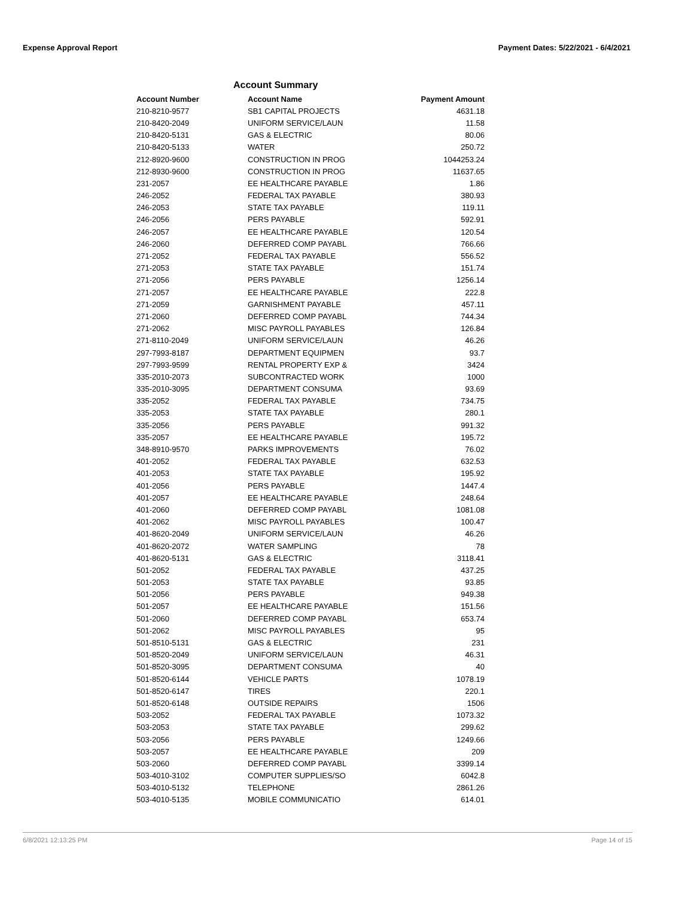Expense Approval Report Payment Dates: 5/22/2021 - 6/4/2021
Account Summary
| Account Number | Account Name | Payment Amount |
| --- | --- | --- |
| 210-8210-9577 | SB1 CAPITAL PROJECTS | 4631.18 |
| 210-8420-2049 | UNIFORM SERVICE/LAUN | 11.58 |
| 210-8420-5131 | GAS & ELECTRIC | 80.06 |
| 210-8420-5133 | WATER | 250.72 |
| 212-8920-9600 | CONSTRUCTION IN PROG | 1044253.24 |
| 212-8930-9600 | CONSTRUCTION IN PROG | 11637.65 |
| 231-2057 | EE HEALTHCARE PAYABLE | 1.86 |
| 246-2052 | FEDERAL TAX PAYABLE | 380.93 |
| 246-2053 | STATE TAX PAYABLE | 119.11 |
| 246-2056 | PERS PAYABLE | 592.91 |
| 246-2057 | EE HEALTHCARE PAYABLE | 120.54 |
| 246-2060 | DEFERRED COMP PAYABL | 766.66 |
| 271-2052 | FEDERAL TAX PAYABLE | 556.52 |
| 271-2053 | STATE TAX PAYABLE | 151.74 |
| 271-2056 | PERS PAYABLE | 1256.14 |
| 271-2057 | EE HEALTHCARE PAYABLE | 222.8 |
| 271-2059 | GARNISHMENT PAYABLE | 457.11 |
| 271-2060 | DEFERRED COMP PAYABL | 744.34 |
| 271-2062 | MISC PAYROLL PAYABLES | 126.84 |
| 271-8110-2049 | UNIFORM SERVICE/LAUN | 46.26 |
| 297-7993-8187 | DEPARTMENT EQUIPMEN | 93.7 |
| 297-7993-9599 | RENTAL PROPERTY EXP & | 3424 |
| 335-2010-2073 | SUBCONTRACTED WORK | 1000 |
| 335-2010-3095 | DEPARTMENT CONSUMA | 93.69 |
| 335-2052 | FEDERAL TAX PAYABLE | 734.75 |
| 335-2053 | STATE TAX PAYABLE | 280.1 |
| 335-2056 | PERS PAYABLE | 991.32 |
| 335-2057 | EE HEALTHCARE PAYABLE | 195.72 |
| 348-8910-9570 | PARKS IMPROVEMENTS | 76.02 |
| 401-2052 | FEDERAL TAX PAYABLE | 632.53 |
| 401-2053 | STATE TAX PAYABLE | 195.92 |
| 401-2056 | PERS PAYABLE | 1447.4 |
| 401-2057 | EE HEALTHCARE PAYABLE | 248.64 |
| 401-2060 | DEFERRED COMP PAYABL | 1081.08 |
| 401-2062 | MISC PAYROLL PAYABLES | 100.47 |
| 401-8620-2049 | UNIFORM SERVICE/LAUN | 46.26 |
| 401-8620-2072 | WATER SAMPLING | 78 |
| 401-8620-5131 | GAS & ELECTRIC | 3118.41 |
| 501-2052 | FEDERAL TAX PAYABLE | 437.25 |
| 501-2053 | STATE TAX PAYABLE | 93.85 |
| 501-2056 | PERS PAYABLE | 949.38 |
| 501-2057 | EE HEALTHCARE PAYABLE | 151.56 |
| 501-2060 | DEFERRED COMP PAYABL | 653.74 |
| 501-2062 | MISC PAYROLL PAYABLES | 95 |
| 501-8510-5131 | GAS & ELECTRIC | 231 |
| 501-8520-2049 | UNIFORM SERVICE/LAUN | 46.31 |
| 501-8520-3095 | DEPARTMENT CONSUMA | 40 |
| 501-8520-6144 | VEHICLE PARTS | 1078.19 |
| 501-8520-6147 | TIRES | 220.1 |
| 501-8520-6148 | OUTSIDE REPAIRS | 1506 |
| 503-2052 | FEDERAL TAX PAYABLE | 1073.32 |
| 503-2053 | STATE TAX PAYABLE | 299.62 |
| 503-2056 | PERS PAYABLE | 1249.66 |
| 503-2057 | EE HEALTHCARE PAYABLE | 209 |
| 503-2060 | DEFERRED COMP PAYABL | 3399.14 |
| 503-4010-3102 | COMPUTER SUPPLIES/SO | 6042.8 |
| 503-4010-5132 | TELEPHONE | 2861.26 |
| 503-4010-5135 | MOBILE COMMUNICATIO | 614.01 |
6/8/2021 12:13:25 PM Page 14 of 15